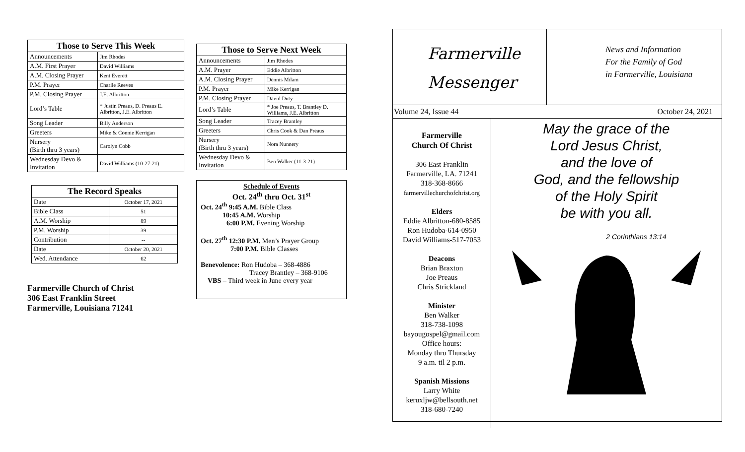| Those to Serve This Week | |
| --- | --- |
| Announcements | Jim Rhodes |
| A.M. First Prayer | David Williams |
| A.M. Closing Prayer | Kent Everett |
| P.M. Prayer | Charlie Reeves |
| P.M. Closing Prayer | J.E. Albritton |
| Lord’s Table | * Justin Preaus, D. Preaus E. Albritton, J.E. Albritton |
| Song Leader | Billy Anderson |
| Greeters | Mike & Connie Kerrigan |
| Nursery (Birth thru 3 years) | Carolyn Cobb |
| Wednesday Devo & Invitation | David Williams (10-27-21) |
| The Record Speaks | |
| --- | --- |
| Date | October 17, 2021 |
| Bible Class | 51 |
| A.M. Worship | 89 |
| P.M. Worship | 39 |
| Contribution | -- |
| Date | October 20, 2021 |
| Wed. Attendance | 62 |
Farmerville Church of Christ
306 East Franklin Street
Farmerville, Louisiana 71241
| Those to Serve Next Week | |
| --- | --- |
| Announcements | Jim Rhodes |
| A.M. Prayer | Eddie Albritton |
| A.M. Closing Prayer | Dennis Milam |
| P.M. Prayer | Mike Kerrigan |
| P.M. Closing Prayer | David Duty |
| Lord’s Table | * Joe Preaus, T. Brantley D. Williams, J.E. Albritton |
| Song Leader | Tracey Brantley |
| Greeters | Chris Cook & Dan Preaus |
| Nursery (Birth thru 3 years) | Nora Nunnery |
| Wednesday Devo & Invitation | Ben Walker (11-3-21) |
Schedule of Events
Oct. 24<sup>th</sup> thru Oct. 31<sup>st</sup>
Oct. 24<sup>th</sup> 9:45 A.M. Bible Class
10:45 A.M. Worship
6:00 P.M. Evening Worship
Oct. 27<sup>th</sup> 12:30 P.M. Men’s Prayer Group
7:00 P.M. Bible Classes
Benevolence: Ron Hudoba – 368-4886
Tracey Brantley – 368-9106
VBS – Third week in June every year
Farmerville
Messenger
News and Information
For the Family of God
in Farmerville, Louisiana
Volume 24, Issue 44 October 24, 2021
Farmerville
Church Of Christ
306 East Franklin
Farmerville, LA. 71241
318-368-8666
farmervillechurchofchrist.org
Elders
Eddie Albritton-680-8585
Ron Hudoba-614-0950
David Williams-517-7053
Deacons
Brian Braxton
Joe Preaus
Chris Strickland
Minister
Ben Walker
318-738-1098
bayougospel@gmail.com
Office hours:
Monday thru Thursday
9 a.m. til 2 p.m.
Spanish Missions
Larry White
keruxljw@bellsouth.net
318-680-7240
May the grace of the
Lord Jesus Christ,
and the love of
God, and the fellowship
of the Holy Spirit
be with you all.
2 Corinthians 13:14